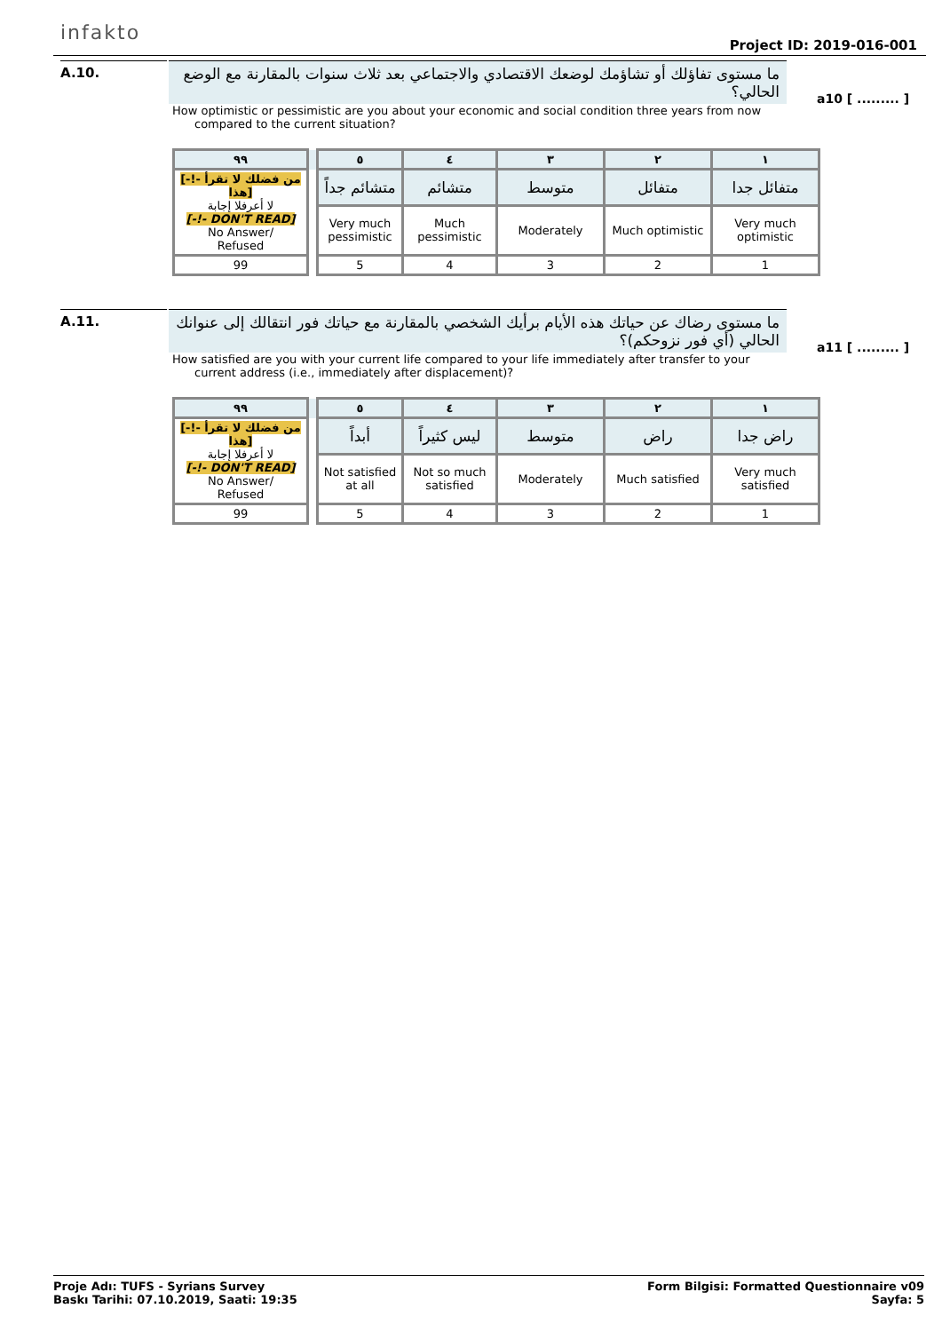infakto
Project ID: 2019-016-001
A.10.
ما مستوى تفاؤلك أو تشاؤمك لوضعك الاقتصادي والاجتماعي بعد ثلاث سنوات بالمقارنة مع الوضع الحالي؟
a10 [ ......... ]
How optimistic or pessimistic are you about your economic and social condition three years from now compared to the current situation?
| ٩٩ | | ٥ | ٤ | ٣ | ٢ | ١ |
| [-!- من فضلك لا تقرأ هذا] لا أعرفلا إجابة [-!- DON'T READ] No Answer/ Refused | | متشائم جداً | متشائم | متوسط | متفائل | متفائل جدا |
| | | Very much pessimistic | Much pessimistic | Moderately | Much optimistic | Very much optimistic |
| 99 | | 5 | 4 | 3 | 2 | 1 |
A.11.
ما مستوى رضاك عن حياتك هذه الأيام برأيك الشخصي بالمقارنة مع حياتك فور انتقالك إلى عنوانك الحالي (أي فور نزوحكم)؟
a11 [ ......... ]
How satisfied are you with your current life compared to your life immediately after transfer to your current address (i.e., immediately after displacement)?
| ٩٩ | | ٥ | ٤ | ٣ | ٢ | ١ |
| [-!- من فضلك لا تقرأ هذا] لا أعرفلا إجابة [-!- DON'T READ] No Answer/ Refused | | أبداً | ليس كثيراً | متوسط | راض | راض جدا |
| | | Not satisfied at all | Not so much satisfied | Moderately | Much satisfied | Very much satisfied |
| 99 | | 5 | 4 | 3 | 2 | 1 |
Proje Adı: TUFS - Syrians Survey
Baskı Tarihi: 07.10.2019, Saati: 19:35
Form Bilgisi: Formatted Questionnaire v09
Sayfa: 5